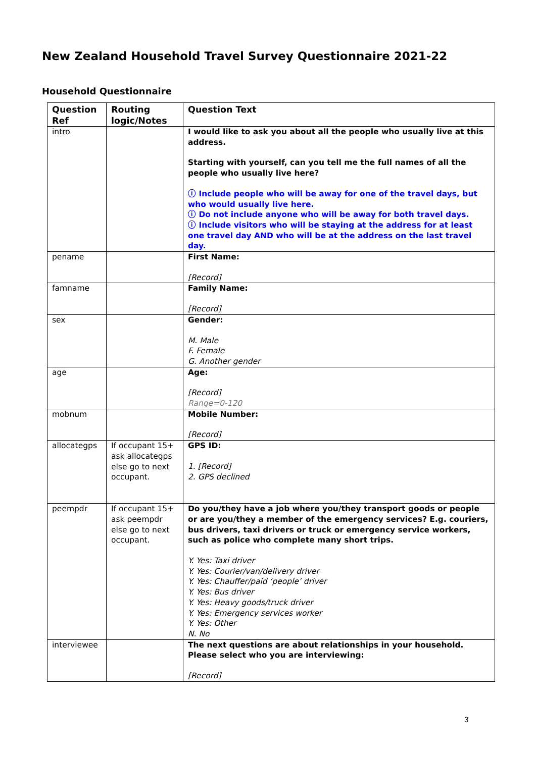New Zealand Household Travel Survey Questionnaire 2021-22
Household Questionnaire
| Question Ref | Routing logic/Notes | Question Text |
| --- | --- | --- |
| intro | | I would like to ask you about all the people who usually live at this address. Starting with yourself, can you tell me the full names of all the people who usually live here? ⓘ Include people who will be away for one of the travel days, but who would usually live here. ⓘ Do not include anyone who will be away for both travel days. ⓘ Include visitors who will be staying at the address for at least one travel day AND who will be at the address on the last travel day. |
| pename | | First Name: [Record] |
| famname | | Family Name: [Record] |
| sex | | Gender: M. Male F. Female G. Another gender |
| age | | Age: [Record] Range=0-120 |
| mobnum | | Mobile Number: [Record] |
| allocategps | If occupant 15+ ask allocategps else go to next occupant. | GPS ID: 1. [Record] 2. GPS declined |
| peempdr | If occupant 15+ ask peempdr else go to next occupant. | Do you/they have a job where you/they transport goods or people or are you/they a member of the emergency services? E.g. couriers, bus drivers, taxi drivers or truck or emergency service workers, such as police who complete many short trips. Y. Yes: Taxi driver Y. Yes: Courier/van/delivery driver Y. Yes: Chauffer/paid ‘people’ driver Y. Yes: Bus driver Y. Yes: Heavy goods/truck driver Y. Yes: Emergency services worker Y. Yes: Other N. No |
| interviewee | | The next questions are about relationships in your household. Please select who you are interviewing: [Record] |
3